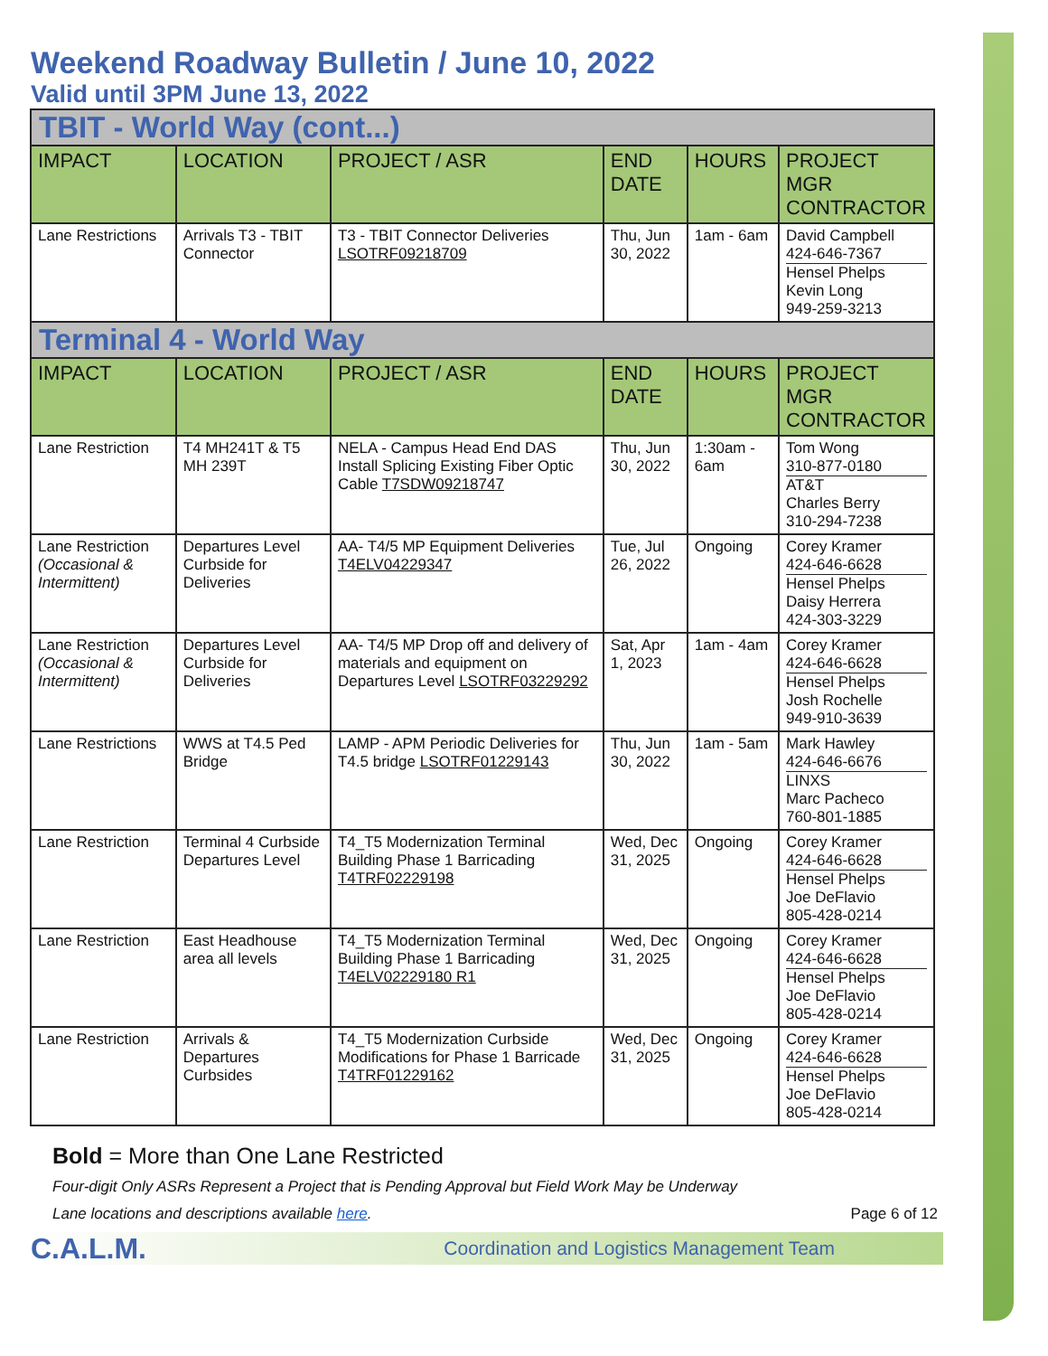Weekend Roadway Bulletin / June 10, 2022
Valid until 3PM June 13, 2022
| TBIT - World Way (cont...) | | | | | |
| IMPACT | LOCATION | PROJECT / ASR | END DATE | HOURS | PROJECT MGR CONTRACTOR |
| Lane Restrictions | Arrivals T3 - TBIT Connector | T3 - TBIT Connector Deliveries LSOTRF09218709 | Thu, Jun 30, 2022 | 1am - 6am | David Campbell 424-646-7367 Hensel Phelps Kevin Long 949-259-3213 |
| Terminal 4 - World Way | | | | | |
| IMPACT | LOCATION | PROJECT / ASR | END DATE | HOURS | PROJECT MGR CONTRACTOR |
| Lane Restriction | T4 MH241T & T5 MH 239T | NELA - Campus Head End DAS Install Splicing Existing Fiber Optic Cable T7SDW09218747 | Thu, Jun 30, 2022 | 1:30am - 6am | Tom Wong 310-877-0180 AT&T Charles Berry 310-294-7238 |
| Lane Restriction (Occasional & Intermittent) | Departures Level Curbside for Deliveries | AA- T4/5 MP Equipment Deliveries T4ELV04229347 | Tue, Jul 26, 2022 | Ongoing | Corey Kramer 424-646-6628 Hensel Phelps Daisy Herrera 424-303-3229 |
| Lane Restriction (Occasional & Intermittent) | Departures Level Curbside for Deliveries | AA- T4/5 MP Drop off and delivery of materials and equipment on Departures Level LSOTRF03229292 | Sat, Apr 1, 2023 | 1am - 4am | Corey Kramer 424-646-6628 Hensel Phelps Josh Rochelle 949-910-3639 |
| Lane Restrictions | WWS at T4.5 Ped Bridge | LAMP - APM Periodic Deliveries for T4.5 bridge LSOTRF01229143 | Thu, Jun 30, 2022 | 1am - 5am | Mark Hawley 424-646-6676 LINXS Marc Pacheco 760-801-1885 |
| Lane Restriction | Terminal 4 Curbside Departures Level | T4_T5 Modernization Terminal Building Phase 1 Barricading T4TRF02229198 | Wed, Dec 31, 2025 | Ongoing | Corey Kramer 424-646-6628 Hensel Phelps Joe DeFlavio 805-428-0214 |
| Lane Restriction | East Headhouse area all levels | T4_T5 Modernization Terminal Building Phase 1 Barricading T4ELV02229180 R1 | Wed, Dec 31, 2025 | Ongoing | Corey Kramer 424-646-6628 Hensel Phelps Joe DeFlavio 805-428-0214 |
| Lane Restriction | Arrivals & Departures Curbsides | T4_T5 Modernization Curbside Modifications for Phase 1 Barricade T4TRF01229162 | Wed, Dec 31, 2025 | Ongoing | Corey Kramer 424-646-6628 Hensel Phelps Joe DeFlavio 805-428-0214 |
Bold = More than One Lane Restricted
Four-digit Only ASRs Represent a Project that is Pending Approval but Field Work May be Underway
Lane locations and descriptions available here. Page 6 of 12
C.A.L.M. Coordination and Logistics Management Team